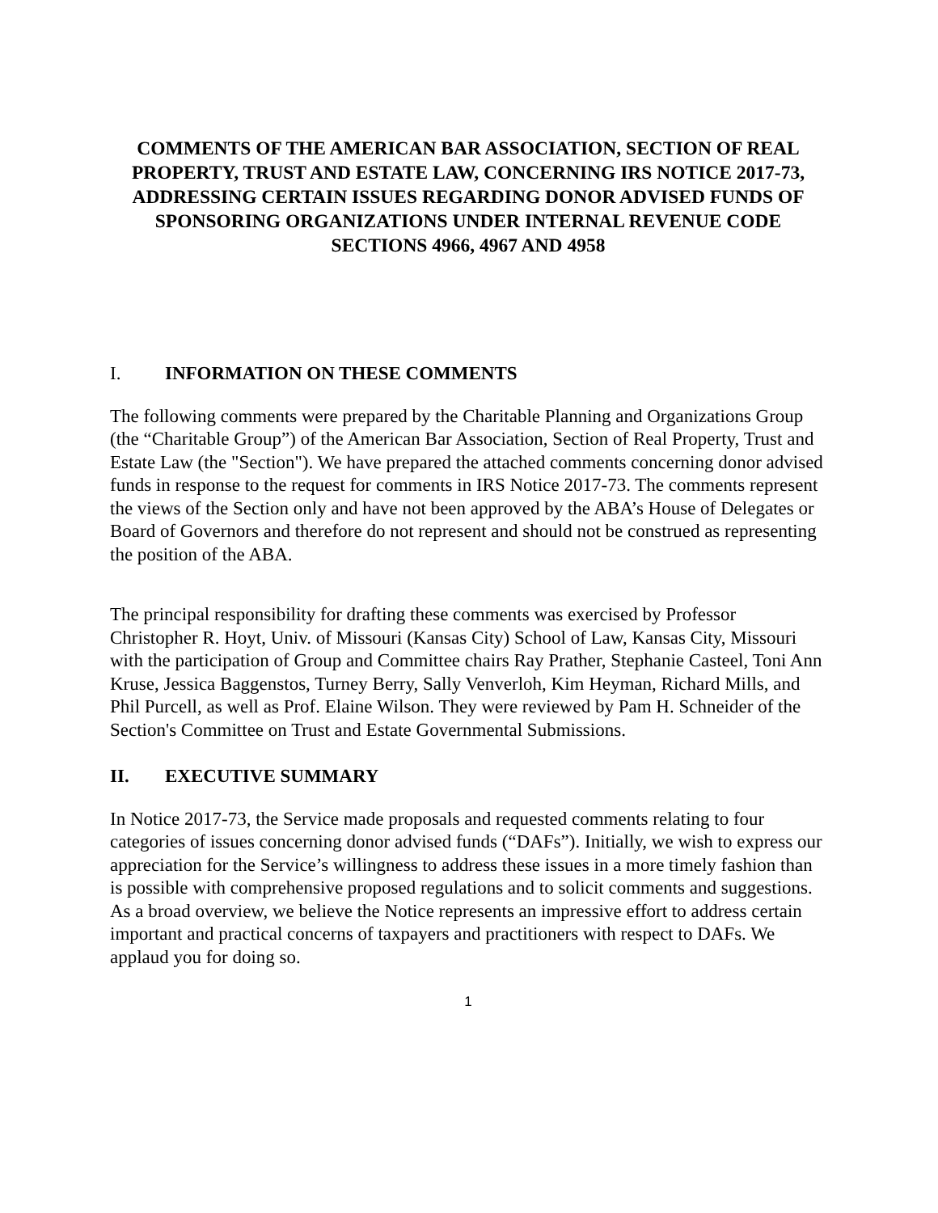COMMENTS OF THE AMERICAN BAR ASSOCIATION, SECTION OF REAL PROPERTY, TRUST AND ESTATE LAW, CONCERNING IRS NOTICE 2017-73, ADDRESSING CERTAIN ISSUES REGARDING DONOR ADVISED FUNDS OF SPONSORING ORGANIZATIONS UNDER INTERNAL REVENUE CODE
SECTIONS 4966, 4967 AND 4958
I. INFORMATION ON THESE COMMENTS
The following comments were prepared by the Charitable Planning and Organizations Group (the “Charitable Group”) of the American Bar Association, Section of Real Property, Trust and Estate Law (the "Section"). We have prepared the attached comments concerning donor advised funds in response to the request for comments in IRS Notice 2017-73. The comments represent the views of the Section only and have not been approved by the ABA’s House of Delegates or Board of Governors and therefore do not represent and should not be construed as representing the position of the ABA.
The principal responsibility for drafting these comments was exercised by Professor Christopher R. Hoyt, Univ. of Missouri (Kansas City) School of Law, Kansas City, Missouri with the participation of Group and Committee chairs Ray Prather, Stephanie Casteel, Toni Ann Kruse, Jessica Baggenstos, Turney Berry, Sally Venverloh, Kim Heyman, Richard Mills, and Phil Purcell, as well as Prof. Elaine Wilson. They were reviewed by Pam H. Schneider of the Section's Committee on Trust and Estate Governmental Submissions.
II. EXECUTIVE SUMMARY
In Notice 2017-73, the Service made proposals and requested comments relating to four categories of issues concerning donor advised funds (“DAFs”). Initially, we wish to express our appreciation for the Service’s willingness to address these issues in a more timely fashion than is possible with comprehensive proposed regulations and to solicit comments and suggestions. As a broad overview, we believe the Notice represents an impressive effort to address certain important and practical concerns of taxpayers and practitioners with respect to DAFs. We applaud you for doing so.
1